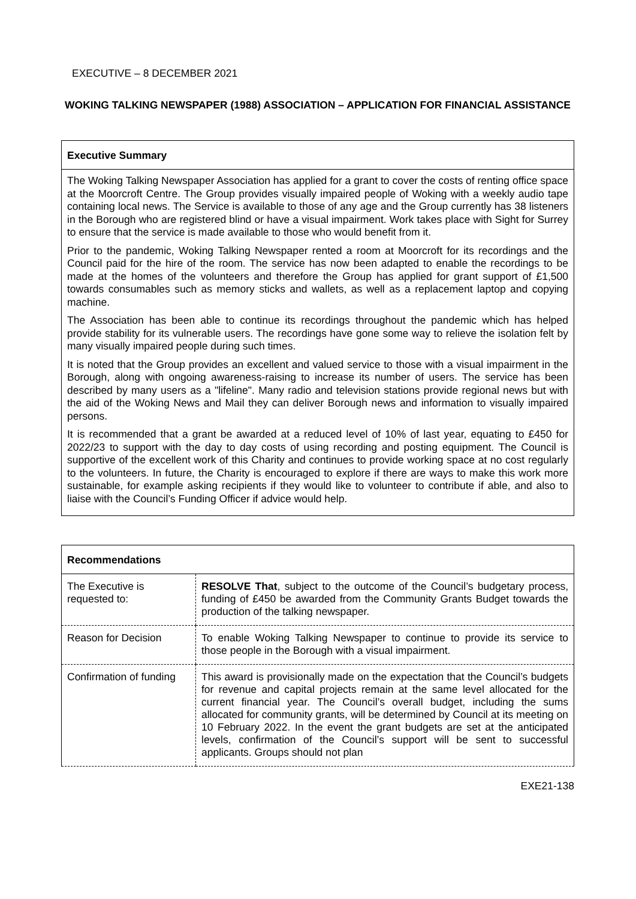EXECUTIVE – 8 DECEMBER 2021
WOKING TALKING NEWSPAPER (1988) ASSOCIATION – APPLICATION FOR FINANCIAL ASSISTANCE
Executive Summary
The Woking Talking Newspaper Association has applied for a grant to cover the costs of renting office space at the Moorcroft Centre. The Group provides visually impaired people of Woking with a weekly audio tape containing local news. The Service is available to those of any age and the Group currently has 38 listeners in the Borough who are registered blind or have a visual impairment. Work takes place with Sight for Surrey to ensure that the service is made available to those who would benefit from it.
Prior to the pandemic, Woking Talking Newspaper rented a room at Moorcroft for its recordings and the Council paid for the hire of the room. The service has now been adapted to enable the recordings to be made at the homes of the volunteers and therefore the Group has applied for grant support of £1,500 towards consumables such as memory sticks and wallets, as well as a replacement laptop and copying machine.
The Association has been able to continue its recordings throughout the pandemic which has helped provide stability for its vulnerable users. The recordings have gone some way to relieve the isolation felt by many visually impaired people during such times.
It is noted that the Group provides an excellent and valued service to those with a visual impairment in the Borough, along with ongoing awareness-raising to increase its number of users. The service has been described by many users as a "lifeline". Many radio and television stations provide regional news but with the aid of the Woking News and Mail they can deliver Borough news and information to visually impaired persons.
It is recommended that a grant be awarded at a reduced level of 10% of last year, equating to £450 for 2022/23 to support with the day to day costs of using recording and posting equipment. The Council is supportive of the excellent work of this Charity and continues to provide working space at no cost regularly to the volunteers. In future, the Charity is encouraged to explore if there are ways to make this work more sustainable, for example asking recipients if they would like to volunteer to contribute if able, and also to liaise with the Council’s Funding Officer if advice would help.
| Recommendations | |
| --- | --- |
| The Executive is requested to: | RESOLVE That , subject to the outcome of the Council’s budgetary process, funding of £450 be awarded from the Community Grants Budget towards the production of the talking newspaper. |
| Reason for Decision | To enable Woking Talking Newspaper to continue to provide its service to those people in the Borough with a visual impairment. |
| Confirmation of funding | This award is provisionally made on the expectation that the Council’s budgets for revenue and capital projects remain at the same level allocated for the current financial year. The Council’s overall budget, including the sums allocated for community grants, will be determined by Council at its meeting on 10 February 2022. In the event the grant budgets are set at the anticipated levels, confirmation of the Council’s support will be sent to successful applicants. Groups should not plan |
EXE21-138